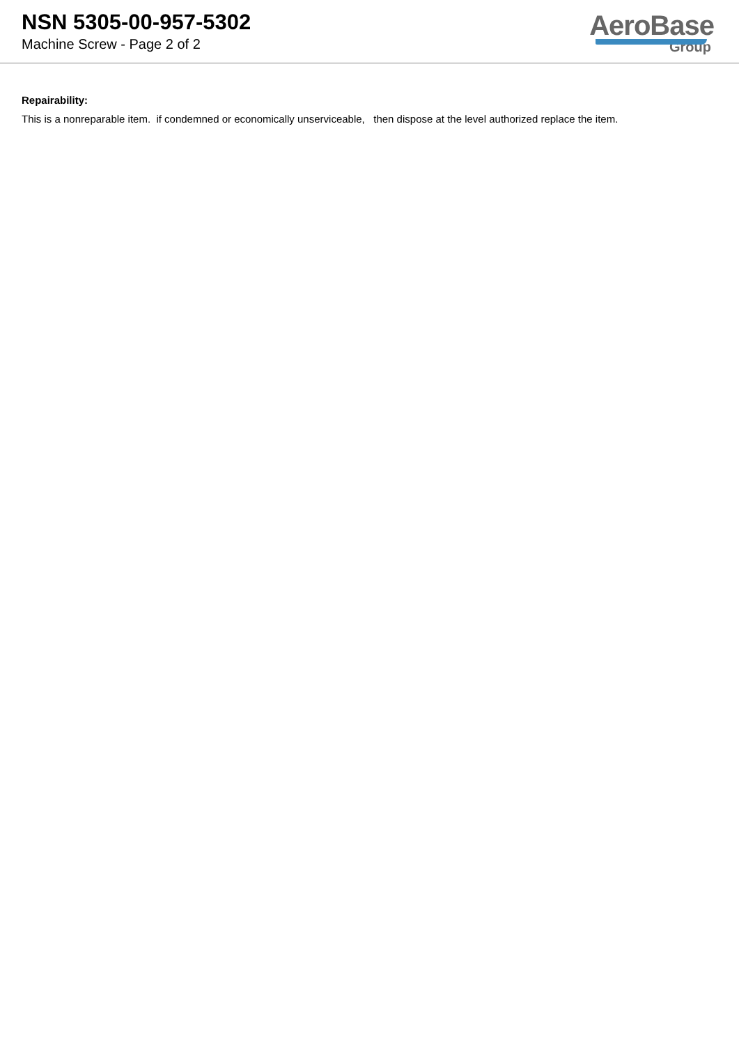NSN 5305-00-957-5302
Machine Screw - Page 2 of 2
AeroBase
Group
Repairability:
This is a nonreparable item. if condemned or economically unserviceable, then dispose at the level authorized replace the item.